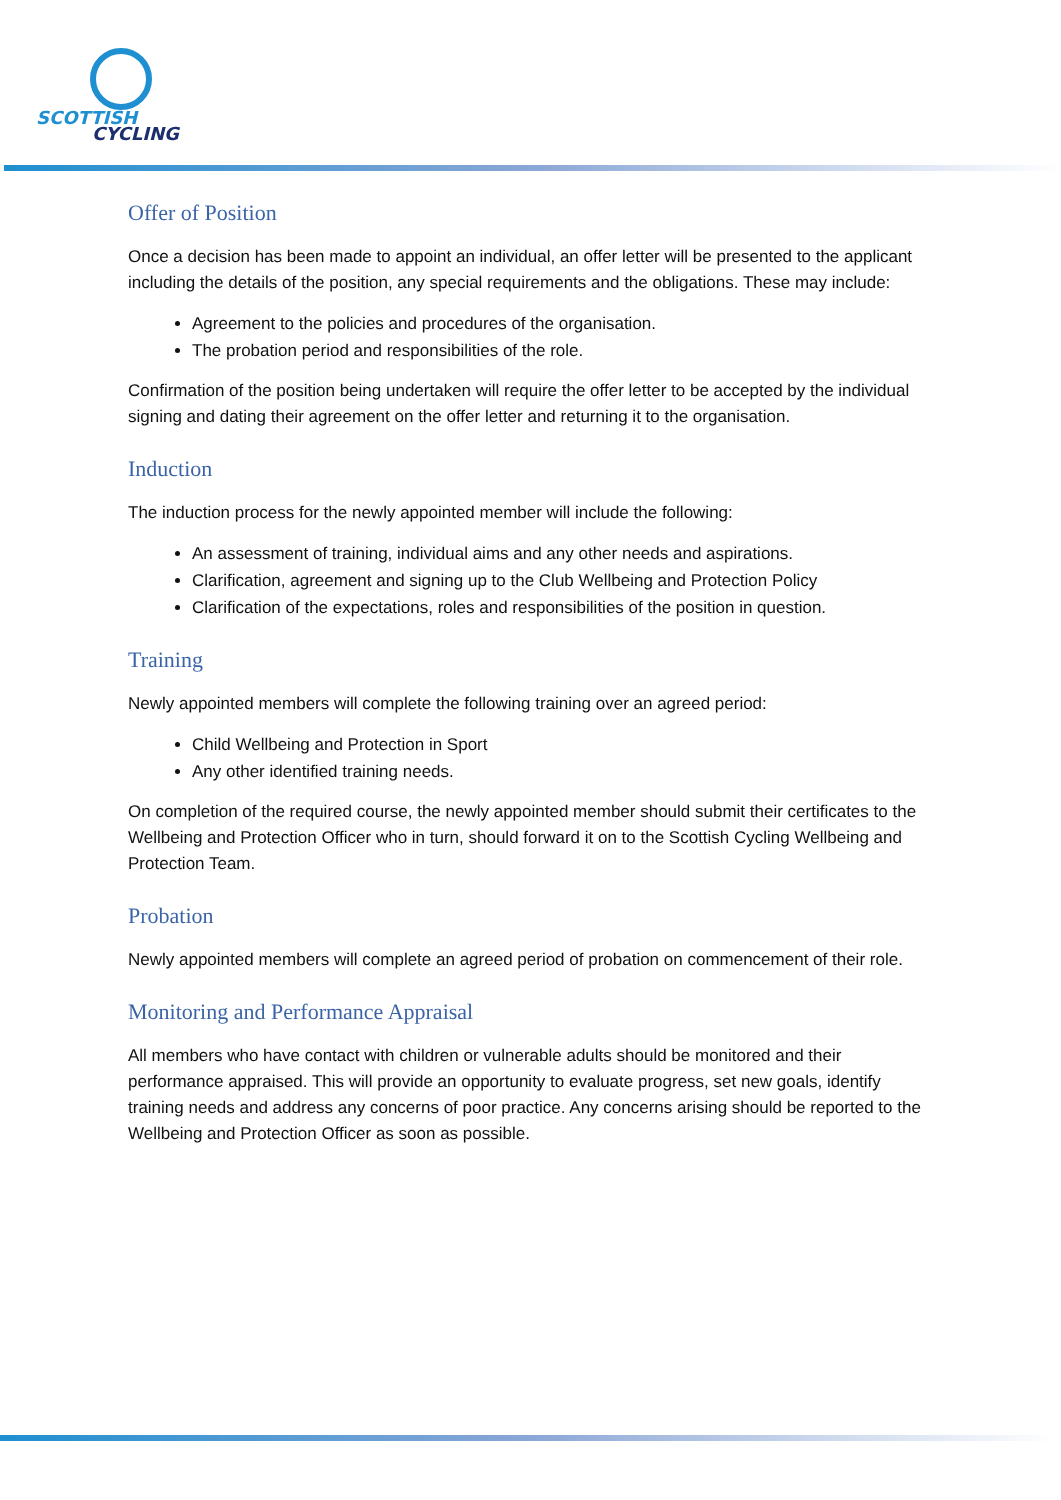SCOTTISH
CYCLING
Offer of Position
Once a decision has been made to appoint an individual, an offer letter will be presented to the applicant including the details of the position, any special requirements and the obligations. These may include:
Agreement to the policies and procedures of the organisation.
The probation period and responsibilities of the role.
Confirmation of the position being undertaken will require the offer letter to be accepted by the individual signing and dating their agreement on the offer letter and returning it to the organisation.
Induction
The induction process for the newly appointed member will include the following:
An assessment of training, individual aims and any other needs and aspirations.
Clarification, agreement and signing up to the Club Wellbeing and Protection Policy
Clarification of the expectations, roles and responsibilities of the position in question.
Training
Newly appointed members will complete the following training over an agreed period:
Child Wellbeing and Protection in Sport
Any other identified training needs.
On completion of the required course, the newly appointed member should submit their certificates to the Wellbeing and Protection Officer who in turn, should forward it on to the Scottish Cycling Wellbeing and Protection Team.
Probation
Newly appointed members will complete an agreed period of probation on commencement of their role.
Monitoring and Performance Appraisal
All members who have contact with children or vulnerable adults should be monitored and their performance appraised. This will provide an opportunity to evaluate progress, set new goals, identify training needs and address any concerns of poor practice. Any concerns arising should be reported to the Wellbeing and Protection Officer as soon as possible.